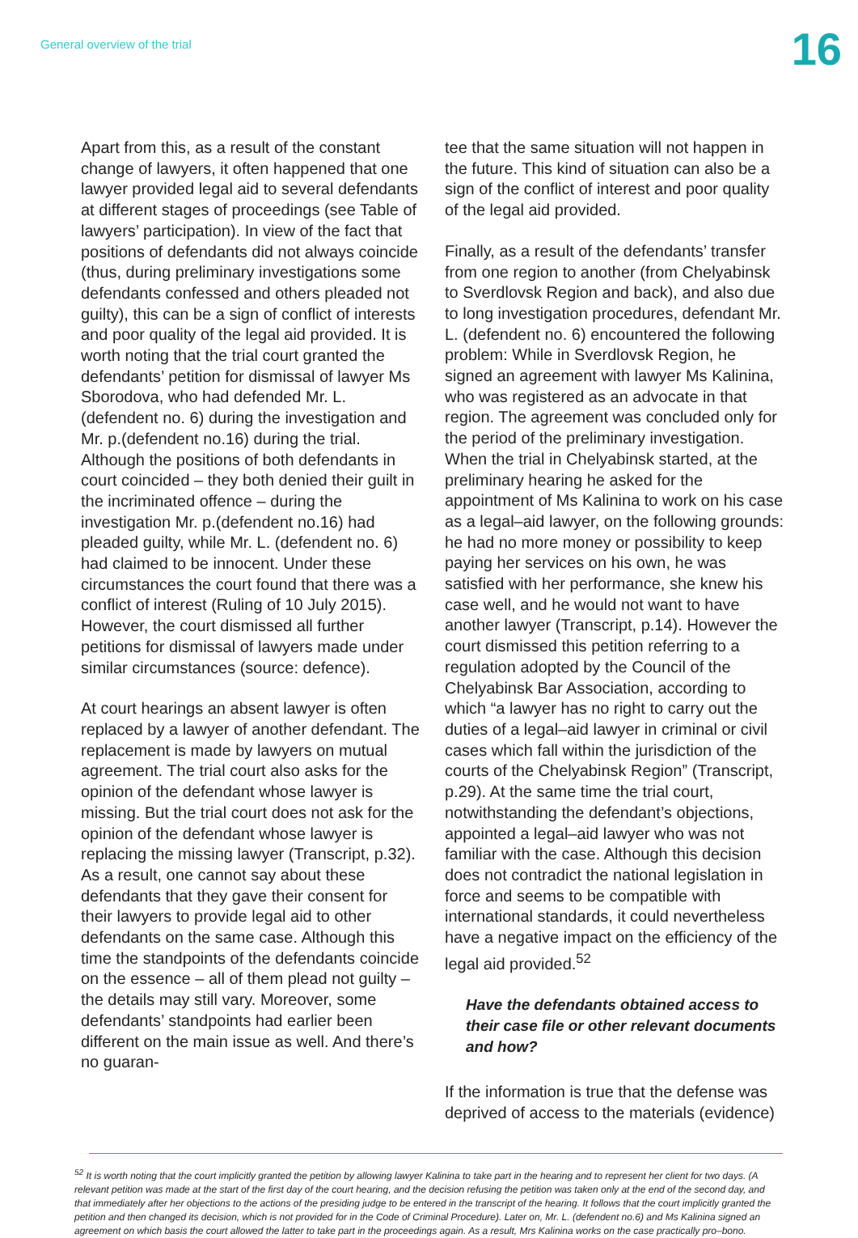General overview of the trial
16
Apart from this, as a result of the constant change of lawyers, it often happened that one lawyer provided legal aid to several defendants at different stages of proceedings (see Table of lawyers’ participation). In view of the fact that positions of defendants did not always coincide (thus, during preliminary investigations some defendants confessed and others pleaded not guilty), this can be a sign of conflict of interests and poor quality of the legal aid provided. It is worth noting that the trial court granted the defendants’ petition for dismissal of lawyer Ms Sborodova, who had defended Mr. L. (defendent no. 6) during the investigation and Mr. p.(defendent no.16) during the trial. Although the positions of both defendants in court coincided – they both denied their guilt in the incriminated offence – during the investigation Mr. p.(defendent no.16) had pleaded guilty, while Mr. L. (defendent no. 6) had claimed to be innocent. Under these circumstances the court found that there was a conflict of interest (Ruling of 10 July 2015). However, the court dismissed all further petitions for dismissal of lawyers made under similar circumstances (source: defence).
At court hearings an absent lawyer is often replaced by a lawyer of another defendant. The replacement is made by lawyers on mutual agreement. The trial court also asks for the opinion of the defendant whose lawyer is missing. But the trial court does not ask for the opinion of the defendant whose lawyer is replacing the missing lawyer (Transcript, p.32). As a result, one cannot say about these defendants that they gave their consent for their lawyers to provide legal aid to other defendants on the same case. Although this time the standpoints of the defendants coincide on the essence – all of them plead not guilty – the details may still vary. Moreover, some defendants’ standpoints had earlier been different on the main issue as well. And there’s no guaran-
tee that the same situation will not happen in the future. This kind of situation can also be a sign of the conflict of interest and poor quality of the legal aid provided.
Finally, as a result of the defendants’ transfer from one region to another (from Chelyabinsk to Sverdlovsk Region and back), and also due to long investigation procedures, defendant Mr. L. (defendent no. 6) encountered the following problem: While in Sverdlovsk Region, he signed an agreement with lawyer Ms Kalinina, who was registered as an advocate in that region. The agreement was concluded only for the period of the preliminary investigation. When the trial in Chelyabinsk started, at the preliminary hearing he asked for the appointment of Ms Kalinina to work on his case as a legal–aid lawyer, on the following grounds: he had no more money or possibility to keep paying her services on his own, he was satisfied with her performance, she knew his case well, and he would not want to have another lawyer (Transcript, p.14). However the court dismissed this petition referring to a regulation adopted by the Council of the Chelyabinsk Bar Association, according to which “a lawyer has no right to carry out the duties of a legal–aid lawyer in criminal or civil cases which fall within the jurisdiction of the courts of the Chelyabinsk Region” (Transcript, p.29). At the same time the trial court, notwithstanding the defendant’s objections, appointed a legal–aid lawyer who was not familiar with the case. Although this decision does not contradict the national legislation in force and seems to be compatible with international standards, it could nevertheless have a negative impact on the efficiency of the legal aid provided.<sup>52</sup>
Have the defendants obtained access to their case file or other relevant documents and how?
If the information is true that the defense was deprived of access to the materials (evidence)
<sup>52</sup> It is worth noting that the court implicitly granted the petition by allowing lawyer Kalinina to take part in the hearing and to represent her client for two days. (A relevant petition was made at the start of the first day of the court hearing, and the decision refusing the petition was taken only at the end of the second day, and that immediately after her objections to the actions of the presiding judge to be entered in the transcript of the hearing. It follows that the court implicitly granted the petition and then changed its decision, which is not provided for in the Code of Criminal Procedure). Later on, Mr. L. (defendent no.6) and Ms Kalinina signed an agreement on which basis the court allowed the latter to take part in the proceedings again. As a result, Mrs Kalinina works on the case practically pro–bono.